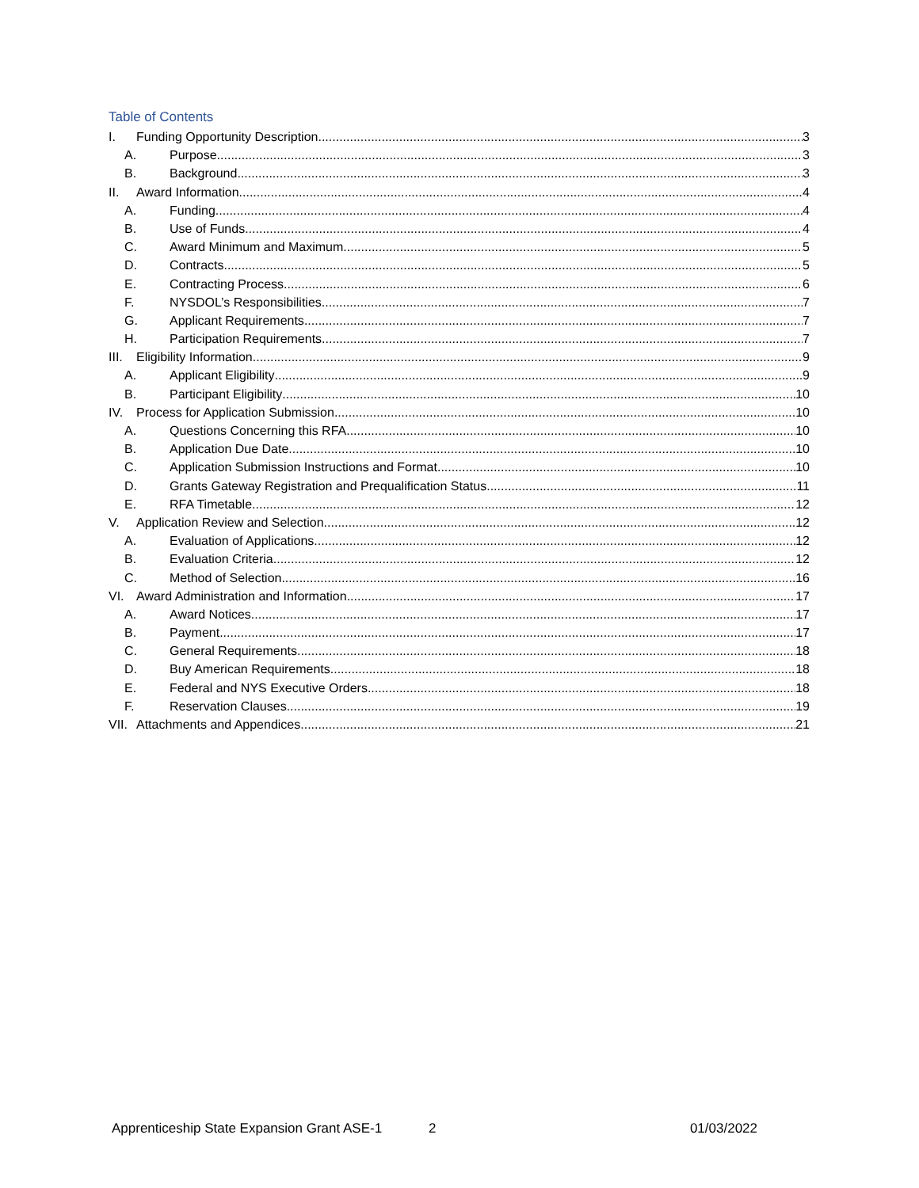Table of Contents
I. Funding Opportunity Description 3
A. Purpose 3
B. Background 3
II. Award Information 4
A. Funding 4
B. Use of Funds 4
C. Award Minimum and Maximum 5
D. Contracts 5
E. Contracting Process 6
F. NYSDOL’s Responsibilities 7
G. Applicant Requirements 7
H. Participation Requirements 7
III. Eligibility Information 9
A. Applicant Eligibility 9
B. Participant Eligibility 10
IV. Process for Application Submission 10
A. Questions Concerning this RFA 10
B. Application Due Date 10
C. Application Submission Instructions and Format 10
D. Grants Gateway Registration and Prequalification Status 11
E. RFA Timetable 12
V. Application Review and Selection 12
A. Evaluation of Applications 12
B. Evaluation Criteria 12
C. Method of Selection 16
VI. Award Administration and Information 17
A. Award Notices 17
B. Payment 17
C. General Requirements 18
D. Buy American Requirements 18
E. Federal and NYS Executive Orders 18
F. Reservation Clauses 19
VII. Attachments and Appendices 21
Apprenticeship State Expansion Grant ASE-1 2 01/03/2022